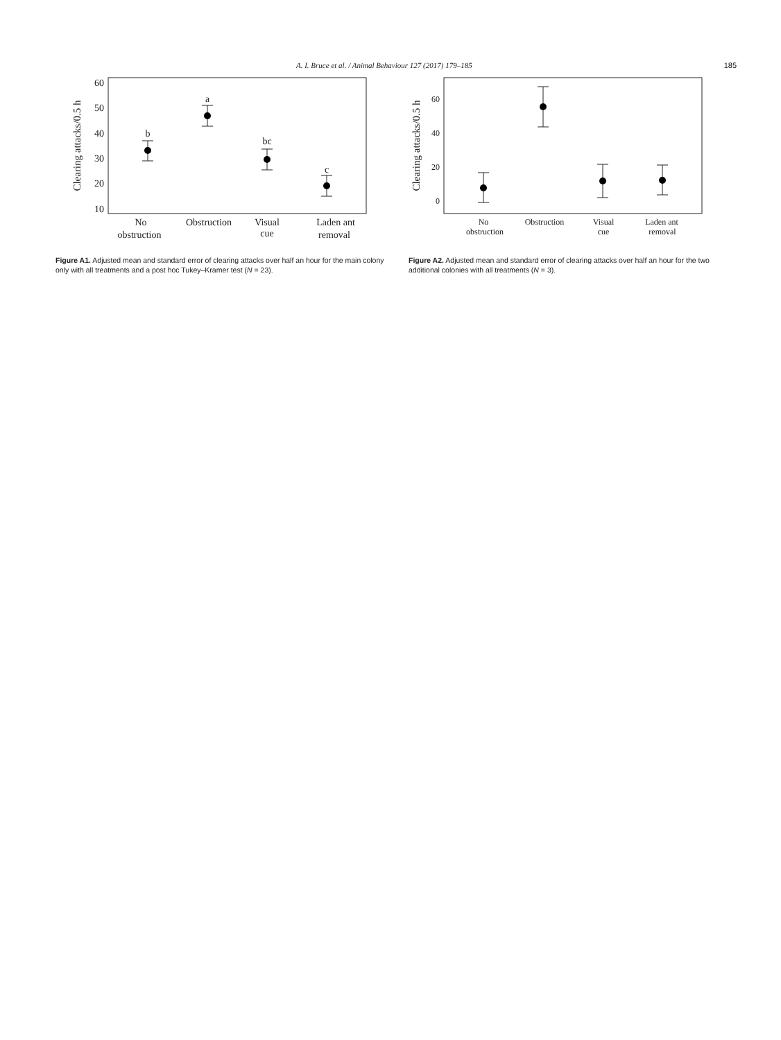A. I. Bruce et al. / Animal Behaviour 127 (2017) 179–185 185
Clearing attacks/0.5 h
60
50
40
30
20
10
b
a
bc
c
No
obstruction
Obstruction
Visual
cue
Laden ant
removal
Figure A1. Adjusted mean and standard error of clearing attacks over half an hour for the main colony only with all treatments and a post hoc Tukey–Kramer test (N = 23).
Clearing attacks/0.5 h
60
40
20
0
No
obstruction
Obstruction
Visual
cue
Laden ant
removal
Figure A2. Adjusted mean and standard error of clearing attacks over half an hour for the two additional colonies with all treatments (N = 3).